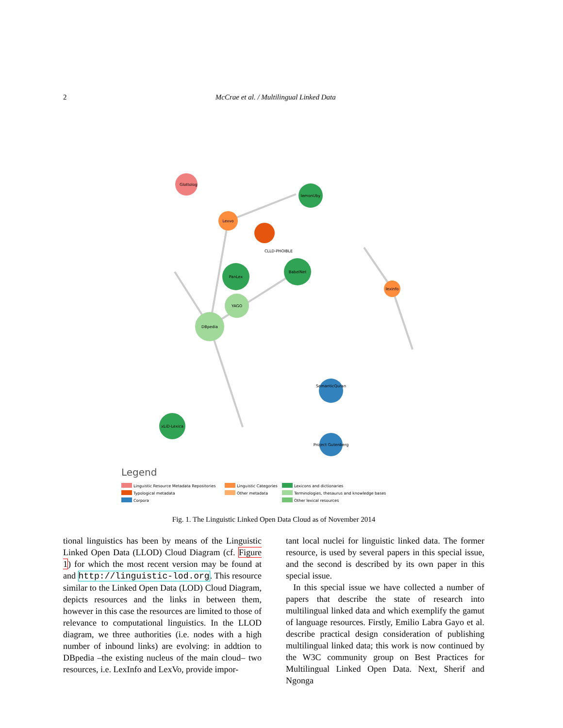2 McCrae et al. / Multilingual Linked Data
DBpedia
PanLex
Lexvo
lexinfo
BabelNet
Glottolog
lemonUby
SemanticQuran
xLiD-Lexica
Project Gutenberg
YAGO
CLLD-PHOIBLE
Legend
Linguistic Resource Metadata Repositories
Typological metadata
Corpora
Linguistic Categories
Other metadata
Lexicons and dictionaries
Terminologies, thesaurus and knowledge bases
Other lexical resources
Fig. 1. The Linguistic Linked Open Data Cloud as of November 2014
tional linguistics has been by means of the Linguistic Linked Open Data (LLOD) Cloud Diagram (cf. Figure 1) for which the most recent version may be found at and http://linguistic-lod.org. This resource similar to the Linked Open Data (LOD) Cloud Diagram, depicts resources and the links in between them, however in this case the resources are limited to those of relevance to computational linguistics. In the LLOD diagram, we three authorities (i.e. nodes with a high number of inbound links) are evolving: in addtion to DBpedia –the existing nucleus of the main cloud– two resources, i.e. LexInfo and LexVo, provide impor-
tant local nuclei for linguistic linked data. The former resource, is used by several papers in this special issue, and the second is described by its own paper in this special issue.
In this special issue we have collected a number of papers that describe the state of research into multilingual linked data and which exemplify the gamut of language resources. Firstly, Emilio Labra Gayo et al. describe practical design consideration of publishing multilingual linked data; this work is now continued by the W3C community group on Best Practices for Multilingual Linked Open Data. Next, Sherif and Ngonga